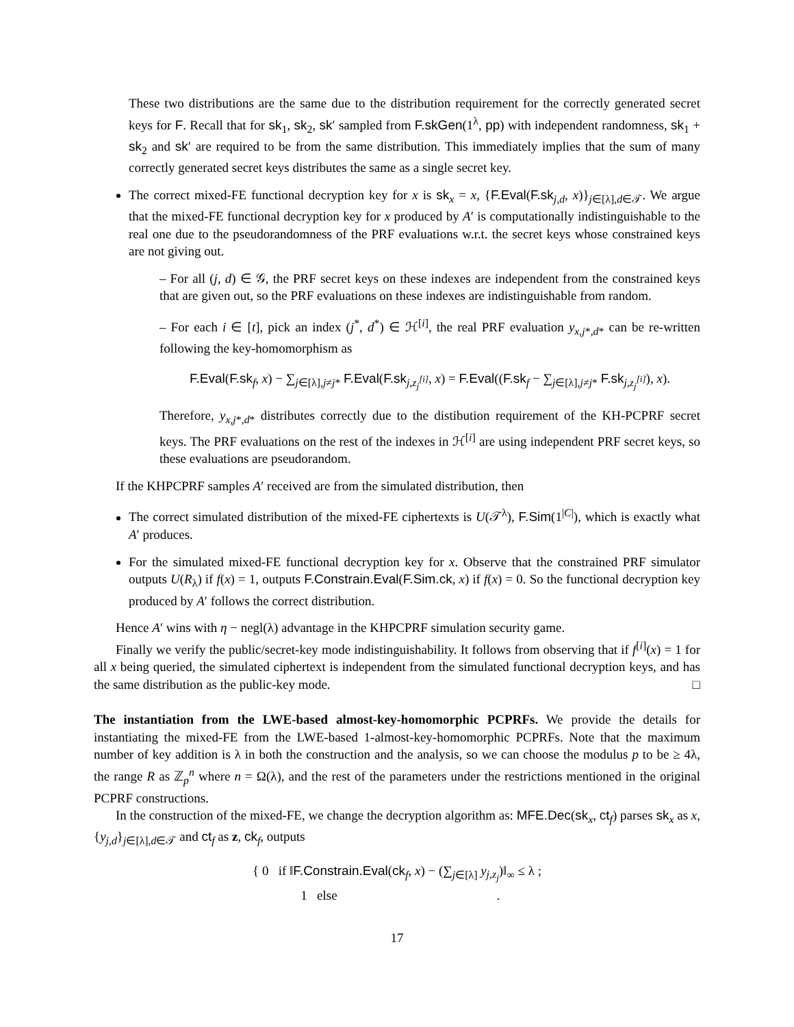These two distributions are the same due to the distribution requirement for the correctly generated secret keys for F. Recall that for sk<sub>1</sub>, sk<sub>2</sub>, sk′ sampled from F.skGen(1<sup>λ</sup>, pp) with independent randomness, sk<sub>1</sub> + sk<sub>2</sub> and sk′ are required to be from the same distribution. This immediately implies that the sum of many correctly generated secret keys distributes the same as a single secret key.
The correct mixed-FE functional decryption key for x is sk<sub>x</sub> = x, {F.Eval(F.sk<sub>j,d</sub>, x)}<sub>j∈[λ],d∈𝒯</sub>. We argue that the mixed-FE functional decryption key for x produced by A′ is computationally indistinguishable to the real one due to the pseudorandomness of the PRF evaluations w.r.t. the secret keys whose constrained keys are not giving out.
– For all (j, d) ∈ 𝒢, the PRF secret keys on these indexes are independent from the constrained keys that are given out, so the PRF evaluations on these indexes are indistinguishable from random.
– For each i ∈ [t], pick an index (j<sup>*</sup>, d<sup>*</sup>) ∈ ℋ<sup>[i]</sup>, the real PRF evaluation y<sub>x,j*,d*</sub> can be re-written following the key-homomorphism as
F.Eval(F.sk<sub>f</sub>, x) − ∑<sub>j∈[λ],j≠j*</sub> F.Eval(F.sk<sub>j,z<sub>j</sub><sup>[i]</sup></sub>, x) = F.Eval((F.sk<sub>f</sub> − ∑<sub>j∈[λ],j≠j*</sub> F.sk<sub>j,z<sub>j</sub><sup>[i]</sup></sub>), x).
Therefore, y<sub>x,j*,d*</sub> distributes correctly due to the distibution requirement of the KH-PCPRF secret keys. The PRF evaluations on the rest of the indexes in ℋ<sup>[i]</sup> are using independent PRF secret keys, so these evaluations are pseudorandom.
If the KHPCPRF samples A′ received are from the simulated distribution, then
The correct simulated distribution of the mixed-FE ciphertexts is U(𝒯<sup>λ</sup>), F.Sim(1<sup>|C|</sup>), which is exactly what A′ produces.
For the simulated mixed-FE functional decryption key for x. Observe that the constrained PRF simulator outputs U(R<sub>λ</sub>) if f(x) = 1, outputs F.Constrain.Eval(F.Sim.ck, x) if f(x) = 0. So the functional decryption key produced by A′ follows the correct distribution.
Hence A′ wins with η − negl(λ) advantage in the KHPCPRF simulation security game.
Finally we verify the public/secret-key mode indistinguishability. It follows from observing that if f<sup>[i]</sup>(x) = 1 for all x being queried, the simulated ciphertext is independent from the simulated functional decryption keys, and has the same distribution as the public-key mode. □
The instantiation from the LWE-based almost-key-homomorphic PCPRFs. We provide the details for instantiating the mixed-FE from the LWE-based 1-almost-key-homomorphic PCPRFs. Note that the maximum number of key addition is λ in both the construction and the analysis, so we can choose the modulus p to be ≥ 4λ, the range R as ℤ<sub>p</sub><sup>n</sup> where n = Ω(λ), and the rest of the parameters under the restrictions mentioned in the original PCPRF constructions.
In the construction of the mixed-FE, we change the decryption algorithm as: MFE.Dec(sk<sub>x</sub>, ct<sub>f</sub>) parses sk<sub>x</sub> as x, {y<sub>j,d</sub>}<sub>j∈[λ],d∈𝒯</sub> and ct<sub>f</sub> as z, ck<sub>f</sub>, outputs
{ 0 if ‖F.Constrain.Eval(ck<sub>f</sub>, x) − (∑<sub>j∈[λ]</sub> y<sub>j,z<sub>j</sub></sub>)‖<sub>∞</sub> ≤ λ ;
1 else .
17